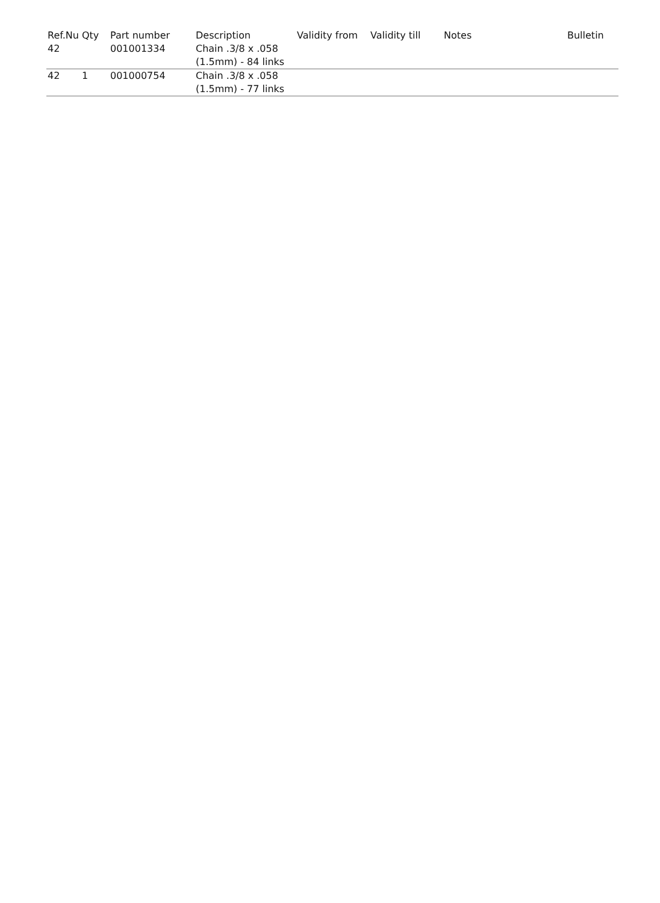| Ref.Nu | Qty | Part number | Description | Validity from | Validity till | Notes | Bulletin |
| --- | --- | --- | --- | --- | --- | --- | --- |
| 42 | | 001001334 | Chain .3/8 x .058 (1.5mm) - 84 links | | | | |
| 42 | 1 | 001000754 | Chain .3/8 x .058 (1.5mm) - 77 links | | | | |